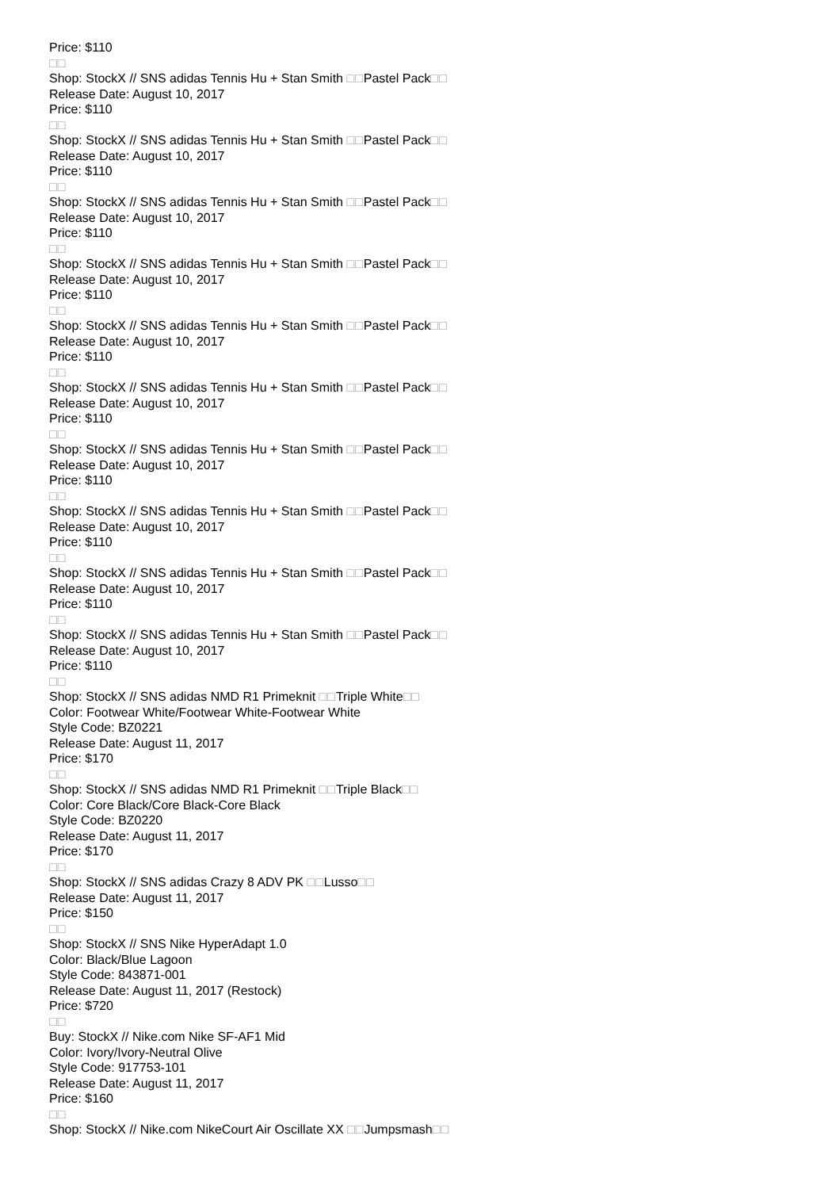Price: $110
□□
Shop: StockX // SNS adidas Tennis Hu + Stan Smith □□Pastel Pack□□
Release Date: August 10, 2017
Price: $110
□□
Shop: StockX // SNS adidas Tennis Hu + Stan Smith □□Pastel Pack□□
Release Date: August 10, 2017
Price: $110
□□
Shop: StockX // SNS adidas Tennis Hu + Stan Smith □□Pastel Pack□□
Release Date: August 10, 2017
Price: $110
□□
Shop: StockX // SNS adidas Tennis Hu + Stan Smith □□Pastel Pack□□
Release Date: August 10, 2017
Price: $110
□□
Shop: StockX // SNS adidas Tennis Hu + Stan Smith □□Pastel Pack□□
Release Date: August 10, 2017
Price: $110
□□
Shop: StockX // SNS adidas Tennis Hu + Stan Smith □□Pastel Pack□□
Release Date: August 10, 2017
Price: $110
□□
Shop: StockX // SNS adidas Tennis Hu + Stan Smith □□Pastel Pack□□
Release Date: August 10, 2017
Price: $110
□□
Shop: StockX // SNS adidas Tennis Hu + Stan Smith □□Pastel Pack□□
Release Date: August 10, 2017
Price: $110
□□
Shop: StockX // SNS adidas Tennis Hu + Stan Smith □□Pastel Pack□□
Release Date: August 10, 2017
Price: $110
□□
Shop: StockX // SNS adidas Tennis Hu + Stan Smith □□Pastel Pack□□
Release Date: August 10, 2017
Price: $110
□□
Shop: StockX // SNS adidas NMD R1 Primeknit □□Triple White□□
Color: Footwear White/Footwear White-Footwear White
Style Code: BZ0221
Release Date: August 11, 2017
Price: $170
□□
Shop: StockX // SNS adidas NMD R1 Primeknit □□Triple Black□□
Color: Core Black/Core Black-Core Black
Style Code: BZ0220
Release Date: August 11, 2017
Price: $170
□□
Shop: StockX // SNS adidas Crazy 8 ADV PK □□Lusso□□
Release Date: August 11, 2017
Price: $150
□□
Shop: StockX // SNS Nike HyperAdapt 1.0
Color: Black/Blue Lagoon
Style Code: 843871-001
Release Date: August 11, 2017 (Restock)
Price: $720
□□
Buy: StockX // Nike.com Nike SF-AF1 Mid
Color: Ivory/Ivory-Neutral Olive
Style Code: 917753-101
Release Date: August 11, 2017
Price: $160
□□
Shop: StockX // Nike.com NikeCourt Air Oscillate XX □□Jumpsmash□□